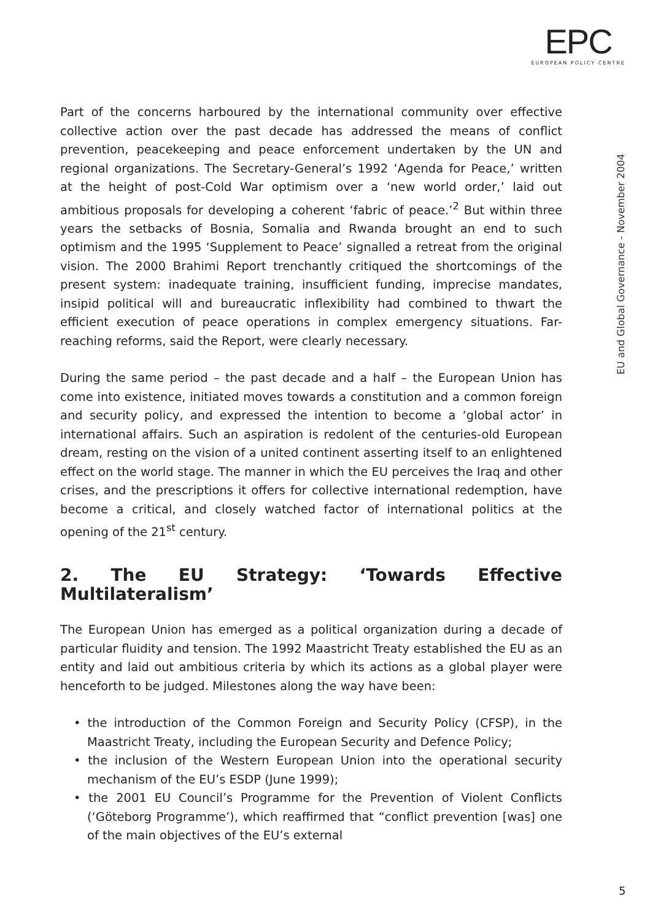EPC
EUROPEAN POLICY CENTRE
EU and Global Governance - November 2004
Part of the concerns harboured by the international community over effective collective action over the past decade has addressed the means of conflict prevention, peacekeeping and peace enforcement undertaken by the UN and regional organizations. The Secretary-General’s 1992 ‘Agenda for Peace,’ written at the height of post-Cold War optimism over a ‘new world order,’ laid out ambitious proposals for developing a coherent ‘fabric of peace.’<sup>2</sup> But within three years the setbacks of Bosnia, Somalia and Rwanda brought an end to such optimism and the 1995 ‘Supplement to Peace’ signalled a retreat from the original vision. The 2000 Brahimi Report trenchantly critiqued the shortcomings of the present system: inadequate training, insufficient funding, imprecise mandates, insipid political will and bureaucratic inflexibility had combined to thwart the efficient execution of peace operations in complex emergency situations. Far-reaching reforms, said the Report, were clearly necessary.
During the same period – the past decade and a half – the European Union has come into existence, initiated moves towards a constitution and a common foreign and security policy, and expressed the intention to become a ‘global actor’ in international affairs. Such an aspiration is redolent of the centuries-old European dream, resting on the vision of a united continent asserting itself to an enlightened effect on the world stage. The manner in which the EU perceives the Iraq and other crises, and the prescriptions it offers for collective international redemption, have become a critical, and closely watched factor of international politics at the opening of the 21<sup>st</sup> century.
2. The EU Strategy: ‘Towards Effective Multilateralism’
The European Union has emerged as a political organization during a decade of particular fluidity and tension. The 1992 Maastricht Treaty established the EU as an entity and laid out ambitious criteria by which its actions as a global player were henceforth to be judged. Milestones along the way have been:
• the introduction of the Common Foreign and Security Policy (CFSP), in the Maastricht Treaty, including the European Security and Defence Policy;
• the inclusion of the Western European Union into the operational security mechanism of the EU’s ESDP (June 1999);
• the 2001 EU Council’s Programme for the Prevention of Violent Conflicts (‘Göteborg Programme’), which reaffirmed that “conflict prevention [was] one of the main objectives of the EU’s external
5